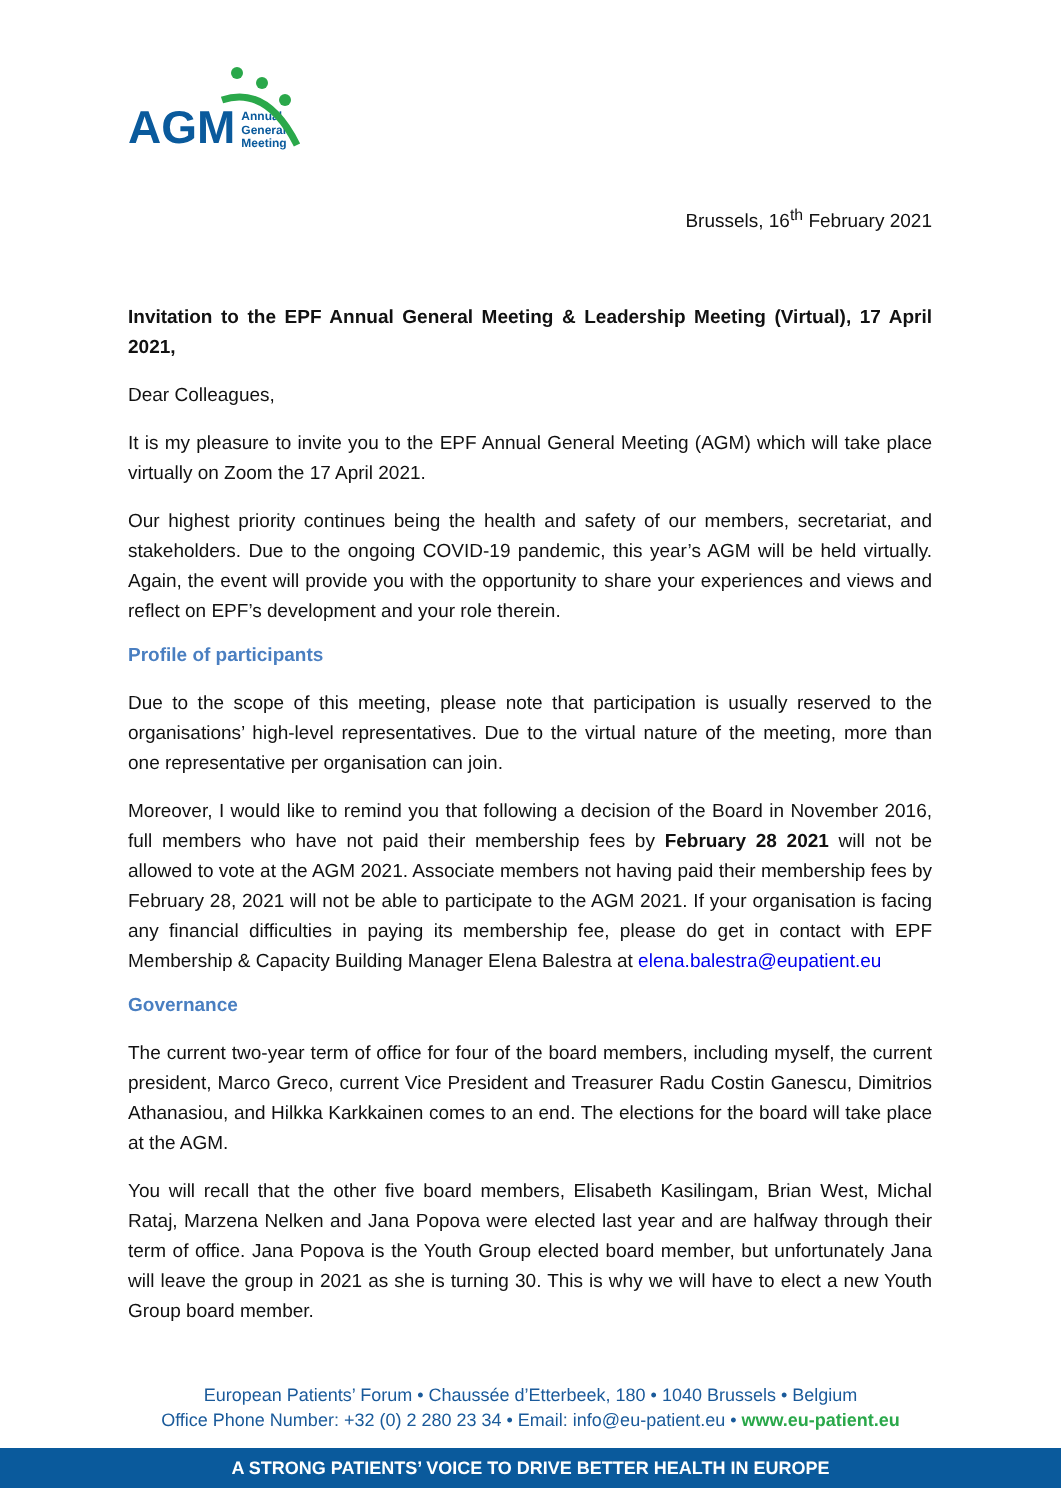AGM Annual
General
Meeting
Brussels, 16<sup>th</sup> February 2021
Invitation to the EPF Annual General Meeting & Leadership Meeting (Virtual), 17 April 2021,
Dear Colleagues,
It is my pleasure to invite you to the EPF Annual General Meeting (AGM) which will take place virtually on Zoom the 17 April 2021.
Our highest priority continues being the health and safety of our members, secretariat, and stakeholders. Due to the ongoing COVID-19 pandemic, this year’s AGM will be held virtually. Again, the event will provide you with the opportunity to share your experiences and views and reflect on EPF’s development and your role therein.
Profile of participants
Due to the scope of this meeting, please note that participation is usually reserved to the organisations’ high-level representatives. Due to the virtual nature of the meeting, more than one representative per organisation can join.
Moreover, I would like to remind you that following a decision of the Board in November 2016, full members who have not paid their membership fees by February 28 2021 will not be allowed to vote at the AGM 2021. Associate members not having paid their membership fees by February 28, 2021 will not be able to participate to the AGM 2021. If your organisation is facing any financial difficulties in paying its membership fee, please do get in contact with EPF Membership & Capacity Building Manager Elena Balestra at elena.balestra@eupatient.eu
Governance
The current two-year term of office for four of the board members, including myself, the current president, Marco Greco, current Vice President and Treasurer Radu Costin Ganescu, Dimitrios Athanasiou, and Hilkka Karkkainen comes to an end. The elections for the board will take place at the AGM.
You will recall that the other five board members, Elisabeth Kasilingam, Brian West, Michal Rataj, Marzena Nelken and Jana Popova were elected last year and are halfway through their term of office. Jana Popova is the Youth Group elected board member, but unfortunately Jana will leave the group in 2021 as she is turning 30. This is why we will have to elect a new Youth Group board member.
European Patients’ Forum • Chaussée d’Etterbeek, 180 • 1040 Brussels • Belgium
Office Phone Number: +32 (0) 2 280 23 34 • Email: info@eu-patient.eu • www.eu-patient.eu
A STRONG PATIENTS’ VOICE TO DRIVE BETTER HEALTH IN EUROPE